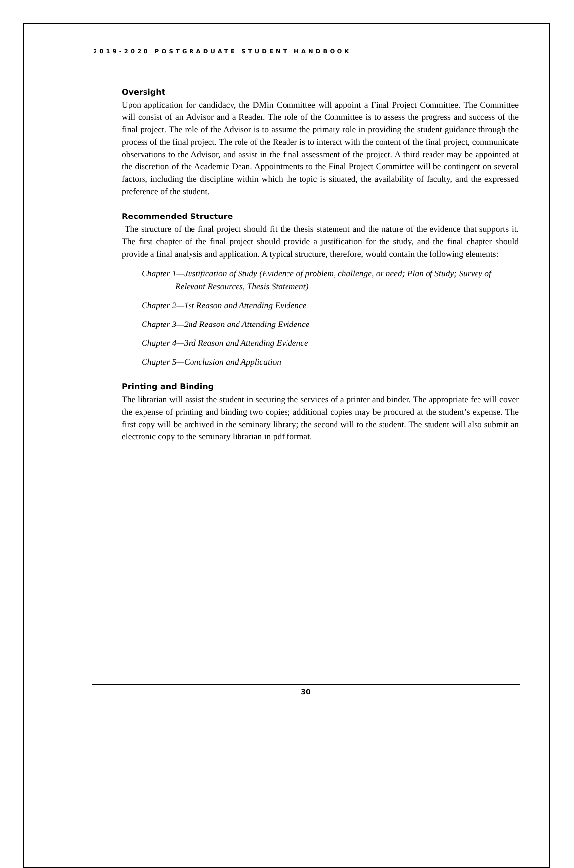2019-2020 POSTGRADUATE STUDENT HANDBOOK
Oversight
Upon application for candidacy, the DMin Committee will appoint a Final Project Committee. The Committee will consist of an Advisor and a Reader. The role of the Committee is to assess the progress and success of the final project. The role of the Advisor is to assume the primary role in providing the student guidance through the process of the final project. The role of the Reader is to interact with the content of the final project, communicate observations to the Advisor, and assist in the final assessment of the project. A third reader may be appointed at the discretion of the Academic Dean. Appointments to the Final Project Committee will be contingent on several factors, including the discipline within which the topic is situated, the availability of faculty, and the expressed preference of the student.
Recommended Structure
The structure of the final project should fit the thesis statement and the nature of the evidence that supports it. The first chapter of the final project should provide a justification for the study, and the final chapter should provide a final analysis and application. A typical structure, therefore, would contain the following elements:
Chapter 1—Justification of Study (Evidence of problem, challenge, or need; Plan of Study; Survey of Relevant Resources, Thesis Statement)
Chapter 2—1st Reason and Attending Evidence
Chapter 3—2nd Reason and Attending Evidence
Chapter 4—3rd Reason and Attending Evidence
Chapter 5—Conclusion and Application
Printing and Binding
The librarian will assist the student in securing the services of a printer and binder. The appropriate fee will cover the expense of printing and binding two copies; additional copies may be procured at the student’s expense. The first copy will be archived in the seminary library; the second will to the student. The student will also submit an electronic copy to the seminary librarian in pdf format.
30